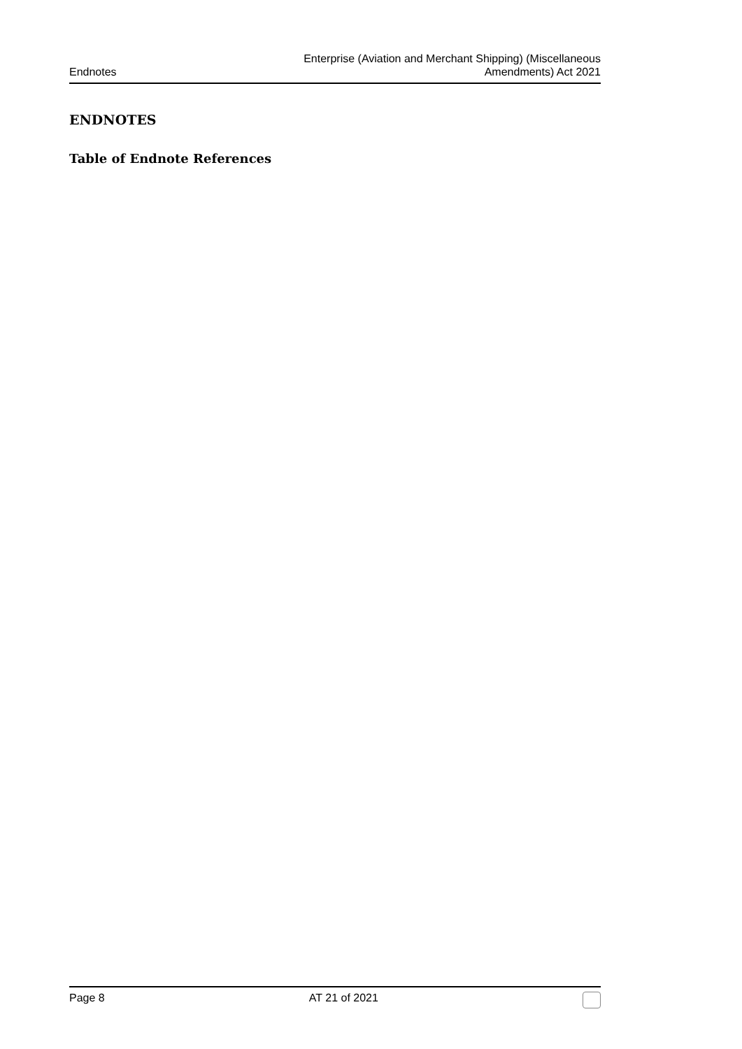Endnotes
Enterprise (Aviation and Merchant Shipping) (Miscellaneous
Amendments) Act 2021
ENDNOTES
Table of Endnote References
Page 8 AT 21 of 2021